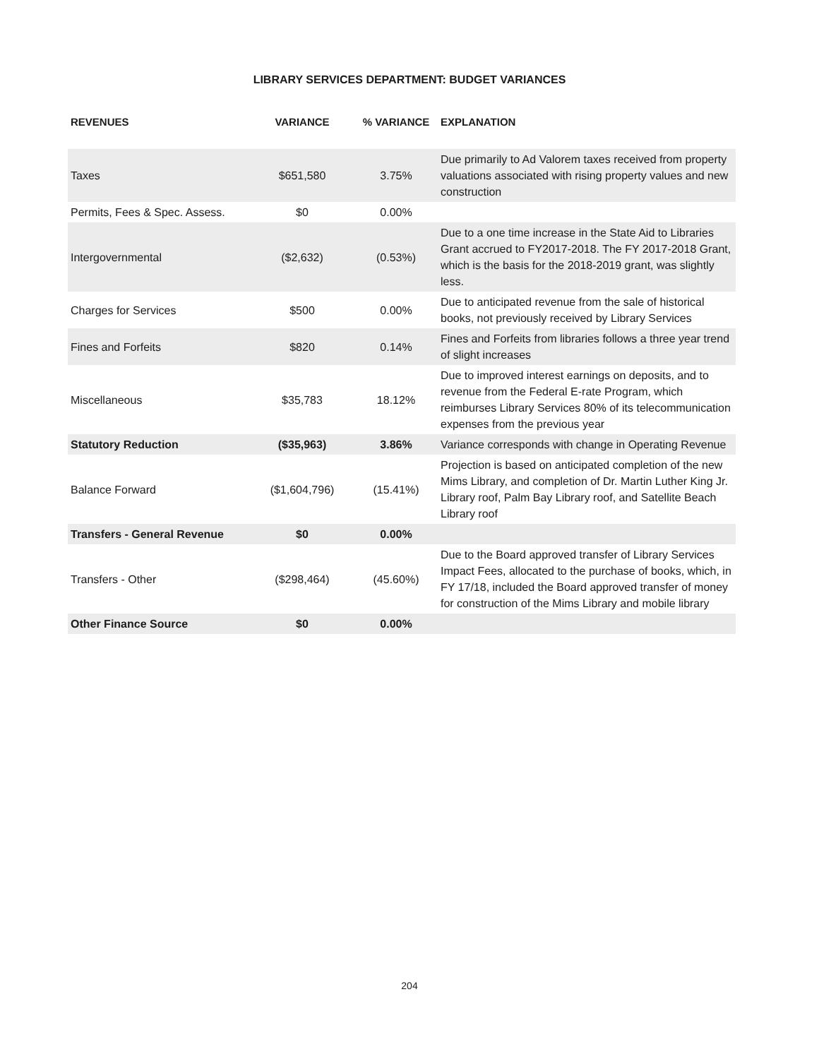LIBRARY SERVICES DEPARTMENT: BUDGET VARIANCES
| REVENUES | VARIANCE | % VARIANCE | EXPLANATION |
| --- | --- | --- | --- |
| Taxes | $651,580 | 3.75% | Due primarily to Ad Valorem taxes received from property valuations associated with rising property values and new construction |
| Permits, Fees & Spec. Assess. | $0 | 0.00% | |
| Intergovernmental | ($2,632) | (0.53%) | Due to a one time increase in the State Aid to Libraries Grant accrued to FY2017-2018. The FY 2017-2018 Grant, which is the basis for the 2018-2019 grant, was slightly less. |
| Charges for Services | $500 | 0.00% | Due to anticipated revenue from the sale of historical books, not previously received by Library Services |
| Fines and Forfeits | $820 | 0.14% | Fines and Forfeits from libraries follows a three year trend of slight increases |
| Miscellaneous | $35,783 | 18.12% | Due to improved interest earnings on deposits, and to revenue from the Federal E-rate Program, which reimburses Library Services 80% of its telecommunication expenses from the previous year |
| Statutory Reduction | ($35,963) | 3.86% | Variance corresponds with change in Operating Revenue |
| Balance Forward | ($1,604,796) | (15.41%) | Projection is based on anticipated completion of the new Mims Library, and completion of Dr. Martin Luther King Jr. Library roof, Palm Bay Library roof, and Satellite Beach Library roof |
| Transfers - General Revenue | $0 | 0.00% | |
| Transfers - Other | ($298,464) | (45.60%) | Due to the Board approved transfer of Library Services Impact Fees, allocated to the purchase of books, which, in FY 17/18, included the Board approved transfer of money for construction of the Mims Library and mobile library |
| Other Finance Source | $0 | 0.00% | |
204